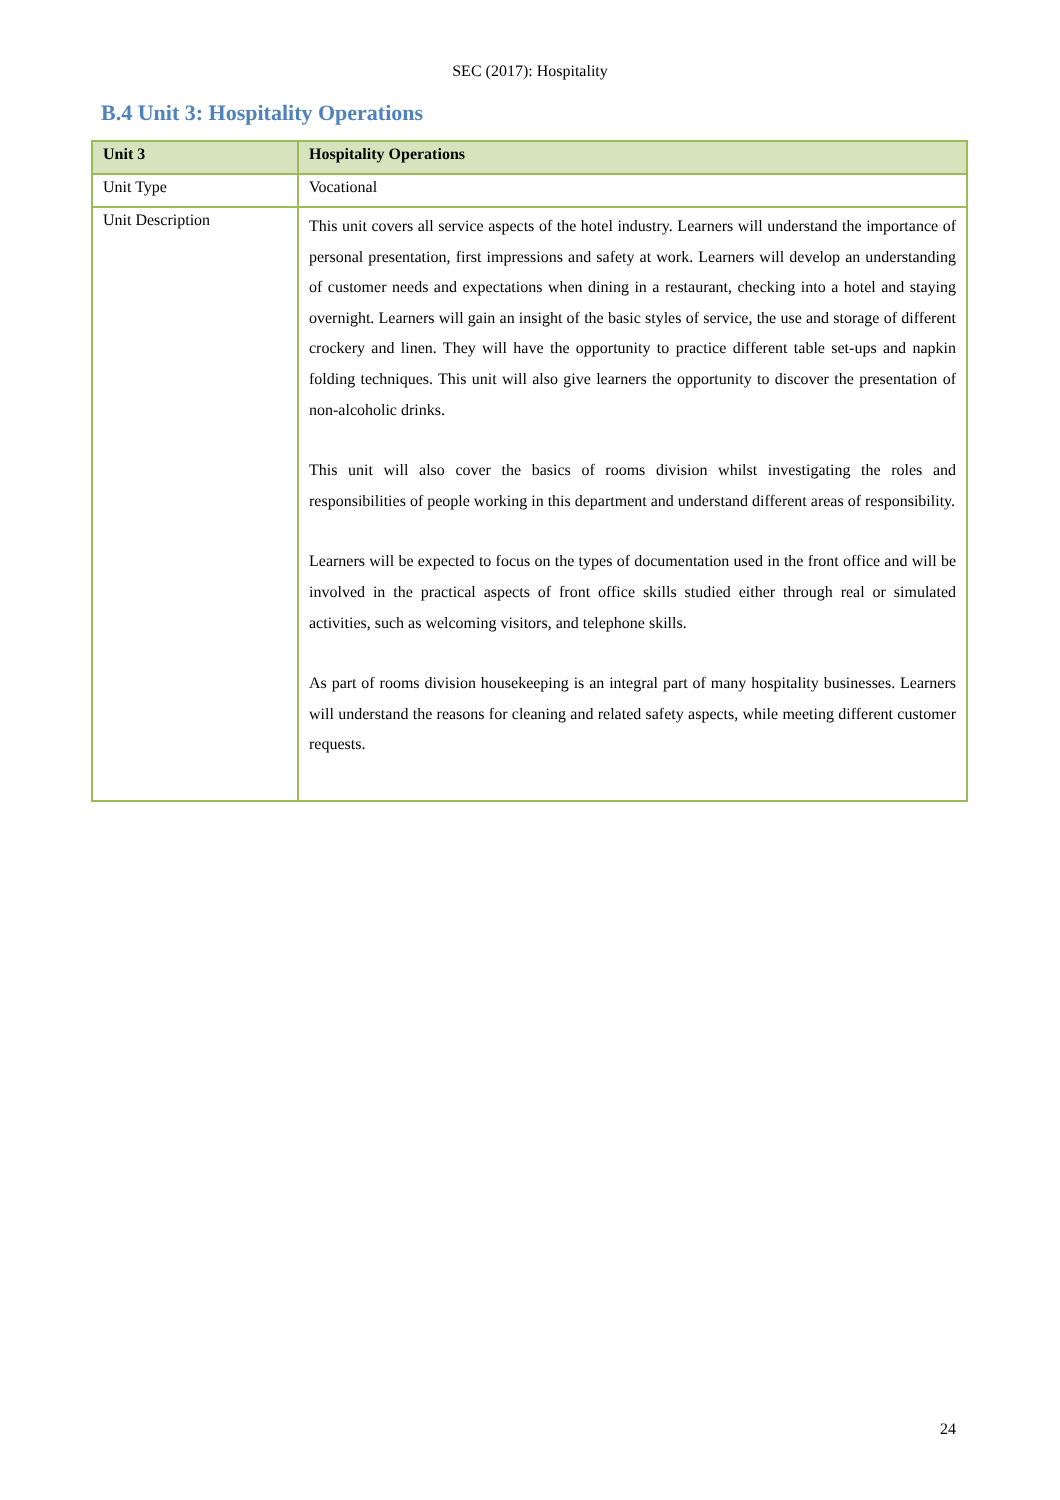SEC (2017): Hospitality
B.4 Unit 3: Hospitality Operations
| Unit 3 | Hospitality Operations |
| --- | --- |
| Unit Type | Vocational |
| Unit Description | This unit covers all service aspects of the hotel industry. Learners will understand the importance of personal presentation, first impressions and safety at work. Learners will develop an understanding of customer needs and expectations when dining in a restaurant, checking into a hotel and staying overnight. Learners will gain an insight of the basic styles of service, the use and storage of different crockery and linen. They will have the opportunity to practice different table set-ups and napkin folding techniques. This unit will also give learners the opportunity to discover the presentation of non-alcoholic drinks. This unit will also cover the basics of rooms division whilst investigating the roles and responsibilities of people working in this department and understand different areas of responsibility. Learners will be expected to focus on the types of documentation used in the front office and will be involved in the practical aspects of front office skills studied either through real or simulated activities, such as welcoming visitors, and telephone skills. As part of rooms division housekeeping is an integral part of many hospitality businesses. Learners will understand the reasons for cleaning and related safety aspects, while meeting different customer requests. |
24